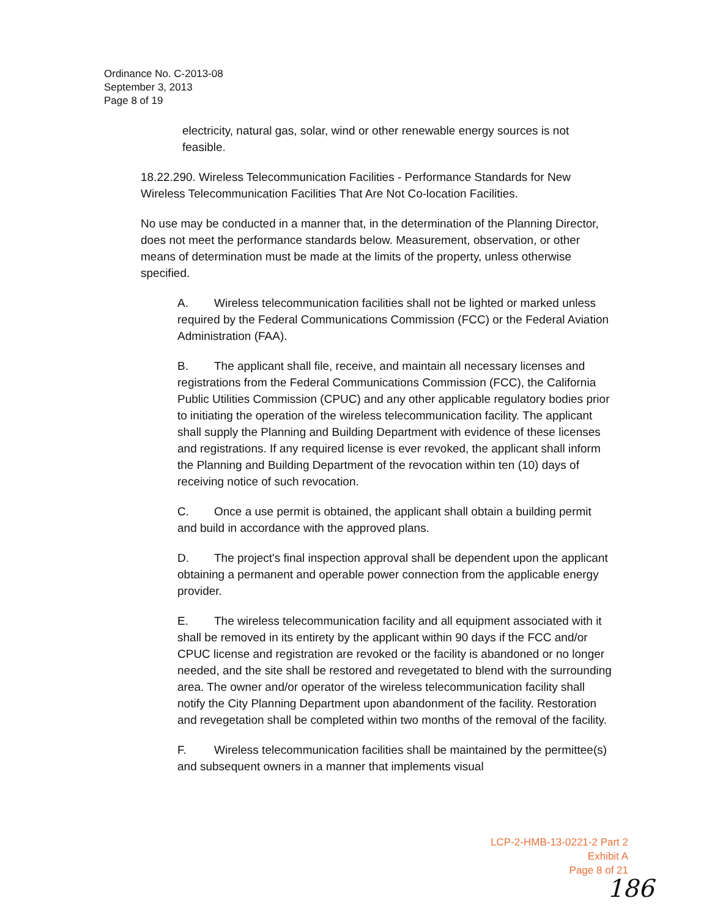Ordinance No. C-2013-08
September 3, 2013
Page 8 of 19
electricity, natural gas, solar, wind or other renewable energy sources is not feasible.
18.22.290. Wireless Telecommunication Facilities - Performance Standards for New Wireless Telecommunication Facilities That Are Not Co-location Facilities.
No use may be conducted in a manner that, in the determination of the Planning Director, does not meet the performance standards below. Measurement, observation, or other means of determination must be made at the limits of the property, unless otherwise specified.
A. Wireless telecommunication facilities shall not be lighted or marked unless
required by the Federal Communications Commission (FCC) or the Federal Aviation Administration (FAA).
B. The applicant shall file, receive, and maintain all necessary licenses and registrations from the Federal Communications Commission (FCC), the California Public Utilities Commission (CPUC) and any other applicable regulatory bodies prior to initiating the operation of the wireless telecommunication facility. The applicant shall supply the Planning and Building Department with evidence of these licenses and registrations. If any required license is ever revoked, the applicant shall inform the Planning and Building Department of the revocation within ten (10) days of receiving notice of such revocation.
C. Once a use permit is obtained, the applicant shall obtain a building permit and build in accordance with the approved plans.
D. The project's final inspection approval shall be dependent upon the applicant obtaining a permanent and operable power connection from the applicable energy provider.
E. The wireless telecommunication facility and all equipment associated with it shall be removed in its entirety by the applicant within 90 days if the FCC and/or CPUC license and registration are revoked or the facility is abandoned or no longer needed, and the site shall be restored and revegetated to blend with the surrounding area. The owner and/or operator of the wireless telecommunication facility shall notify the City Planning Department upon abandonment of the facility. Restoration and revegetation shall be completed within two months of the removal of the facility.
F. Wireless telecommunication facilities shall be maintained by the permittee(s) and subsequent owners in a manner that implements visual
LCP-2-HMB-13-0221-2 Part 2
Exhibit A
Page 8 of 21
186